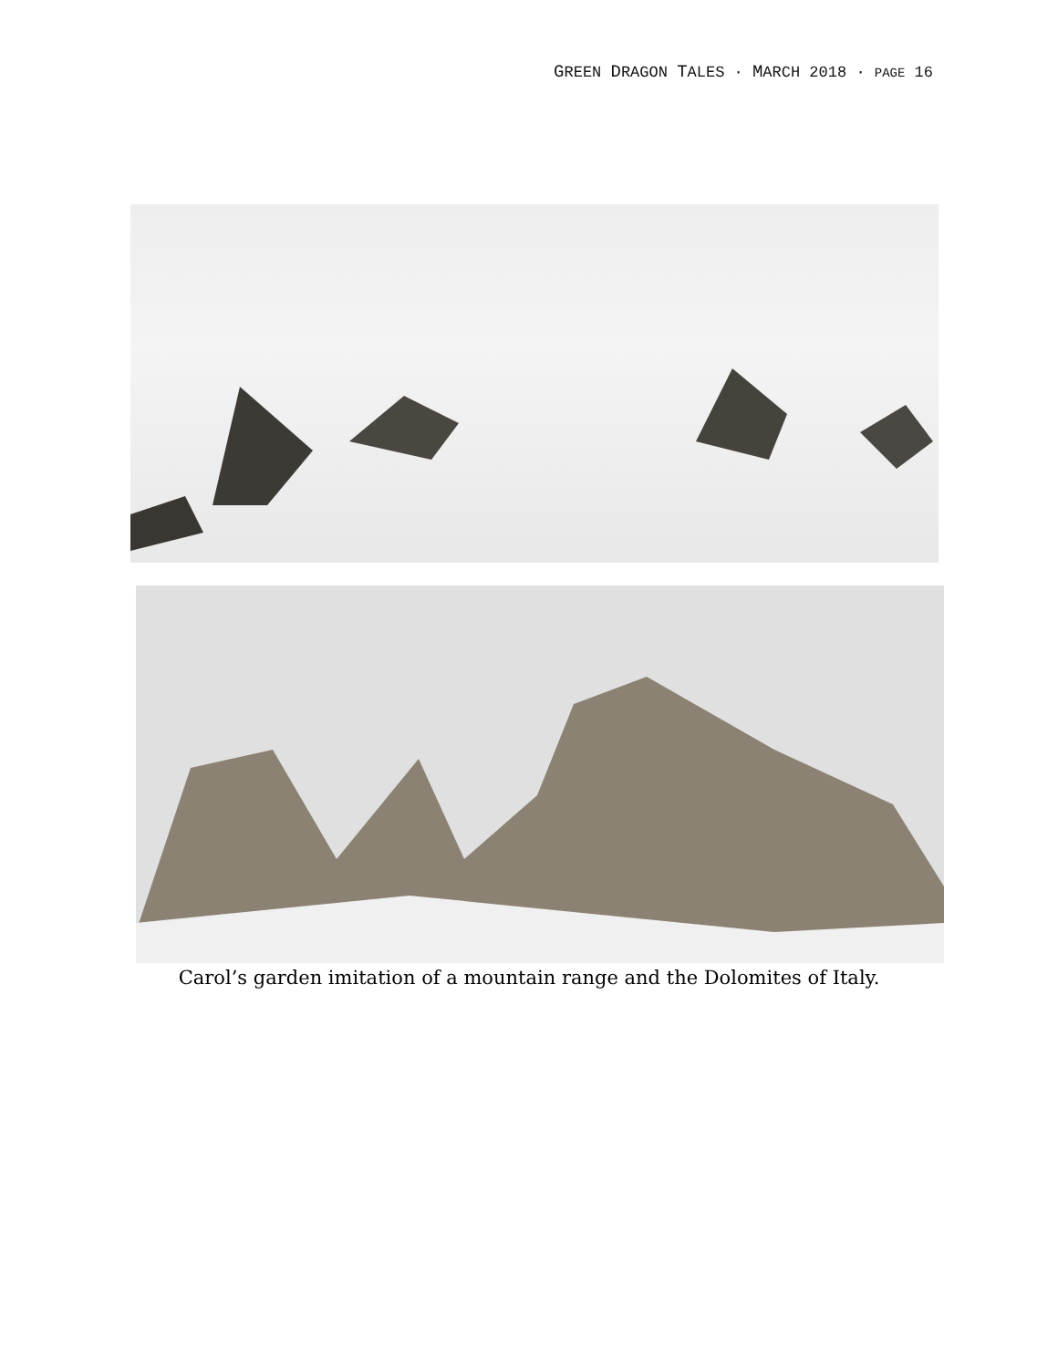GREEN DRAGON TALES · MARCH 2018 · PAGE 16
Carol’s garden imitation of a mountain range and the Dolomites of Italy.